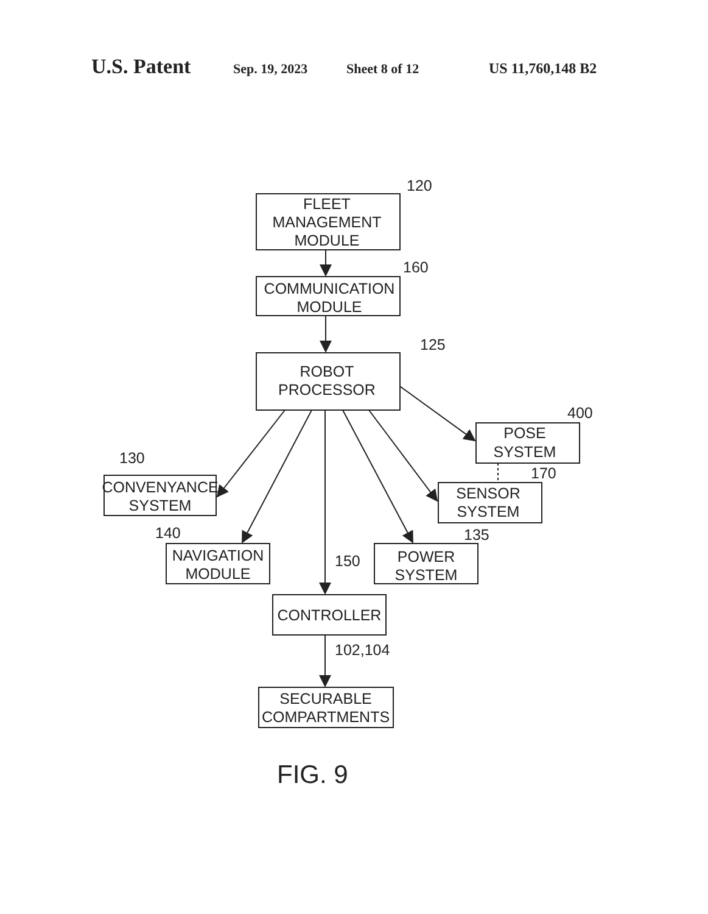U.S. Patent Sep. 19, 2023 Sheet 8 of 12 US 11,760,148 B2
FLEET
MANAGEMENT
MODULE
COMMUNICATION
MODULE
ROBOT
PROCESSOR
POSE
SYSTEM
CONVENYANCE
SYSTEM
SENSOR
SYSTEM
NAVIGATION
MODULE
POWER
SYSTEM
CONTROLLER
SECURABLE
COMPARTMENTS
120
160
125
400
130
170
140
135
150
102,104
FIG. 9